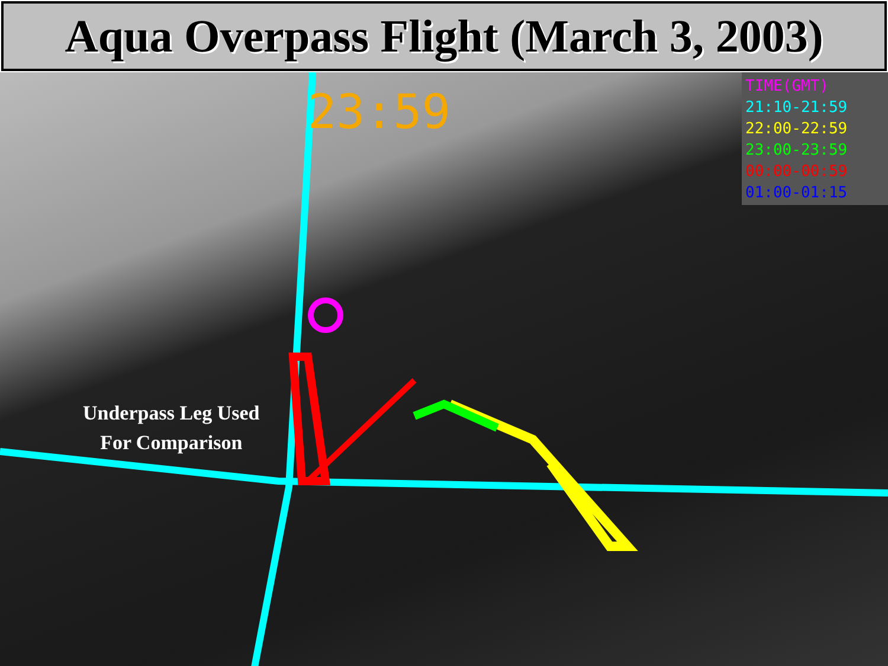Aqua Overpass Flight (March 3, 2003)
23:59
TIME(GMT)
21:10-21:59
22:00-22:59
23:00-23:59
00:00-00:59
01:00-01:15
Underpass Leg Used
For Comparison